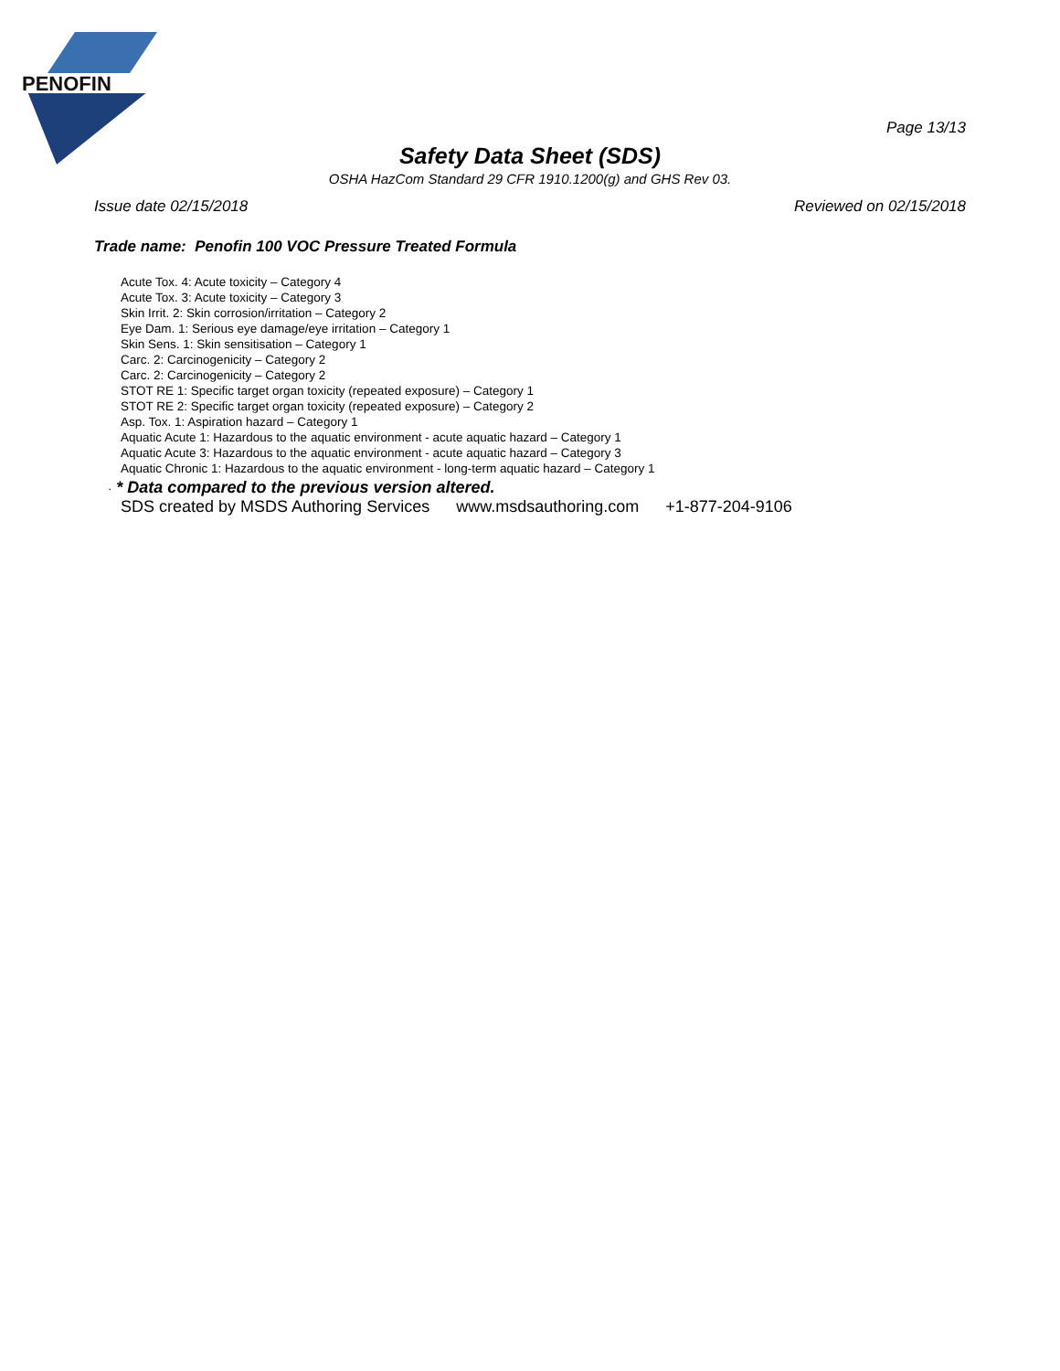PENOFIN
Page 13/13
Safety Data Sheet (SDS)
OSHA HazCom Standard 29 CFR 1910.1200(g) and GHS Rev 03.
Issue date 02/15/2018 Reviewed on 02/15/2018
Trade name: Penofin 100 VOC Pressure Treated Formula
Acute Tox. 4: Acute toxicity – Category 4
Acute Tox. 3: Acute toxicity – Category 3
Skin Irrit. 2: Skin corrosion/irritation – Category 2
Eye Dam. 1: Serious eye damage/eye irritation – Category 1
Skin Sens. 1: Skin sensitisation – Category 1
Carc. 2: Carcinogenicity – Category 2
Carc. 2: Carcinogenicity – Category 2
STOT RE 1: Specific target organ toxicity (repeated exposure) – Category 1
STOT RE 2: Specific target organ toxicity (repeated exposure) – Category 2
Asp. Tox. 1: Aspiration hazard – Category 1
Aquatic Acute 1: Hazardous to the aquatic environment - acute aquatic hazard – Category 1
Aquatic Acute 3: Hazardous to the aquatic environment - acute aquatic hazard – Category 3
Aquatic Chronic 1: Hazardous to the aquatic environment - long-term aquatic hazard – Category 1
· * Data compared to the previous version altered.
SDS created by MSDS Authoring Services www.msdsauthoring.com +1-877-204-9106